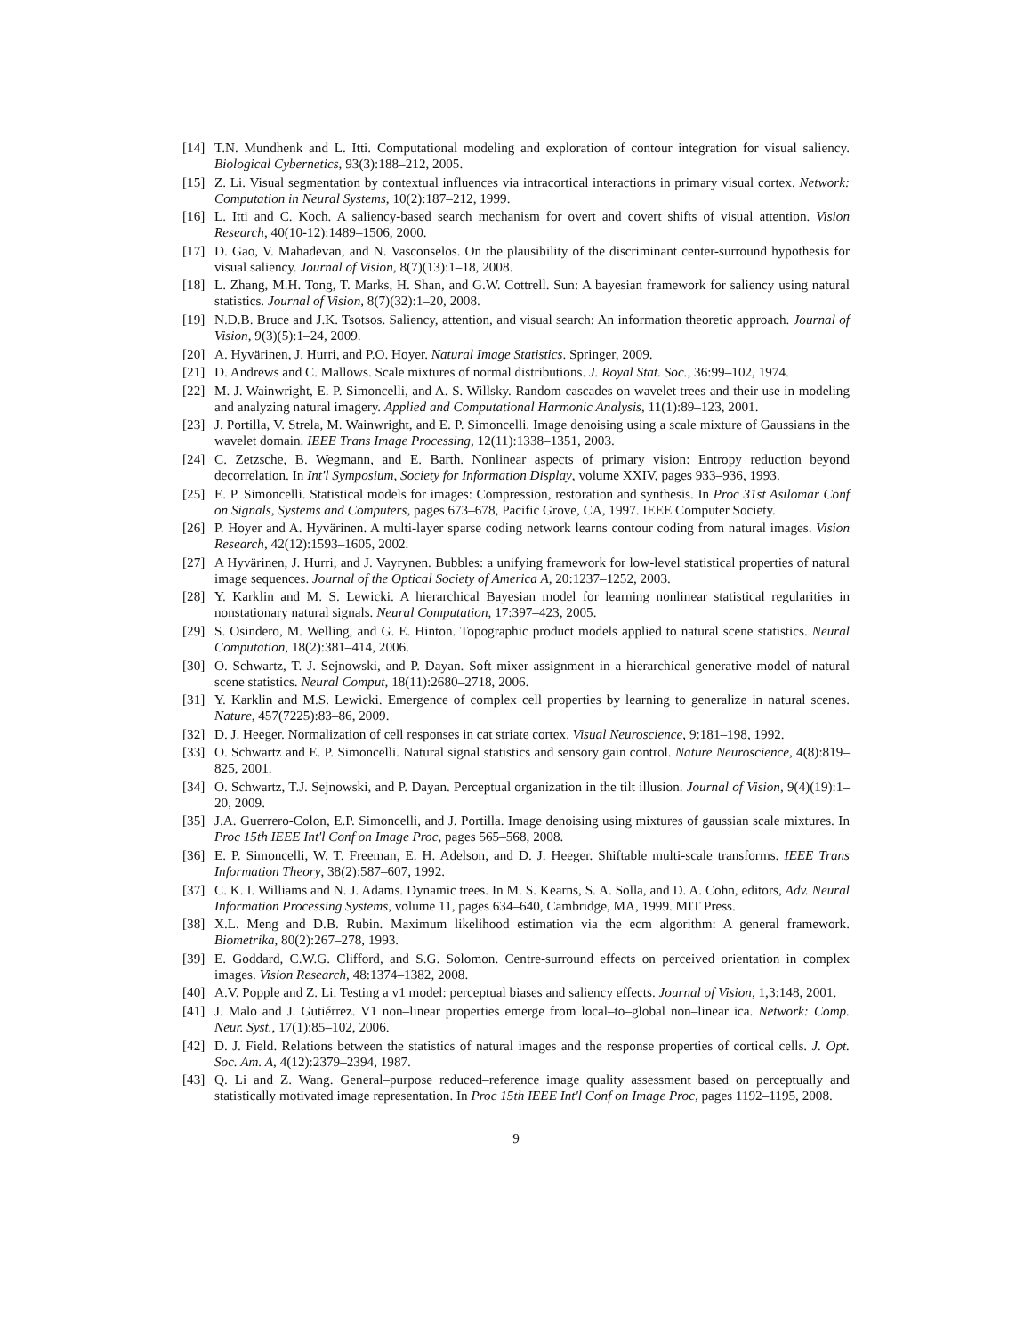[14] T.N. Mundhenk and L. Itti. Computational modeling and exploration of contour integration for visual saliency. Biological Cybernetics, 93(3):188–212, 2005.
[15] Z. Li. Visual segmentation by contextual influences via intracortical interactions in primary visual cortex. Network: Computation in Neural Systems, 10(2):187–212, 1999.
[16] L. Itti and C. Koch. A saliency-based search mechanism for overt and covert shifts of visual attention. Vision Research, 40(10-12):1489–1506, 2000.
[17] D. Gao, V. Mahadevan, and N. Vasconselos. On the plausibility of the discriminant center-surround hypothesis for visual saliency. Journal of Vision, 8(7)(13):1–18, 2008.
[18] L. Zhang, M.H. Tong, T. Marks, H. Shan, and G.W. Cottrell. Sun: A bayesian framework for saliency using natural statistics. Journal of Vision, 8(7)(32):1–20, 2008.
[19] N.D.B. Bruce and J.K. Tsotsos. Saliency, attention, and visual search: An information theoretic approach. Journal of Vision, 9(3)(5):1–24, 2009.
[20] A. Hyvärinen, J. Hurri, and P.O. Hoyer. Natural Image Statistics. Springer, 2009.
[21] D. Andrews and C. Mallows. Scale mixtures of normal distributions. J. Royal Stat. Soc., 36:99–102, 1974.
[22] M. J. Wainwright, E. P. Simoncelli, and A. S. Willsky. Random cascades on wavelet trees and their use in modeling and analyzing natural imagery. Applied and Computational Harmonic Analysis, 11(1):89–123, 2001.
[23] J. Portilla, V. Strela, M. Wainwright, and E. P. Simoncelli. Image denoising using a scale mixture of Gaussians in the wavelet domain. IEEE Trans Image Processing, 12(11):1338–1351, 2003.
[24] C. Zetzsche, B. Wegmann, and E. Barth. Nonlinear aspects of primary vision: Entropy reduction beyond decorrelation. In Int'l Symposium, Society for Information Display, volume XXIV, pages 933–936, 1993.
[25] E. P. Simoncelli. Statistical models for images: Compression, restoration and synthesis. In Proc 31st Asilomar Conf on Signals, Systems and Computers, pages 673–678, Pacific Grove, CA, 1997. IEEE Computer Society.
[26] P. Hoyer and A. Hyvärinen. A multi-layer sparse coding network learns contour coding from natural images. Vision Research, 42(12):1593–1605, 2002.
[27] A Hyvärinen, J. Hurri, and J. Vayrynen. Bubbles: a unifying framework for low-level statistical properties of natural image sequences. Journal of the Optical Society of America A, 20:1237–1252, 2003.
[28] Y. Karklin and M. S. Lewicki. A hierarchical Bayesian model for learning nonlinear statistical regularities in nonstationary natural signals. Neural Computation, 17:397–423, 2005.
[29] S. Osindero, M. Welling, and G. E. Hinton. Topographic product models applied to natural scene statistics. Neural Computation, 18(2):381–414, 2006.
[30] O. Schwartz, T. J. Sejnowski, and P. Dayan. Soft mixer assignment in a hierarchical generative model of natural scene statistics. Neural Comput, 18(11):2680–2718, 2006.
[31] Y. Karklin and M.S. Lewicki. Emergence of complex cell properties by learning to generalize in natural scenes. Nature, 457(7225):83–86, 2009.
[32] D. J. Heeger. Normalization of cell responses in cat striate cortex. Visual Neuroscience, 9:181–198, 1992.
[33] O. Schwartz and E. P. Simoncelli. Natural signal statistics and sensory gain control. Nature Neuroscience, 4(8):819–825, 2001.
[34] O. Schwartz, T.J. Sejnowski, and P. Dayan. Perceptual organization in the tilt illusion. Journal of Vision, 9(4)(19):1–20, 2009.
[35] J.A. Guerrero-Colon, E.P. Simoncelli, and J. Portilla. Image denoising using mixtures of gaussian scale mixtures. In Proc 15th IEEE Int'l Conf on Image Proc, pages 565–568, 2008.
[36] E. P. Simoncelli, W. T. Freeman, E. H. Adelson, and D. J. Heeger. Shiftable multi-scale transforms. IEEE Trans Information Theory, 38(2):587–607, 1992.
[37] C. K. I. Williams and N. J. Adams. Dynamic trees. In M. S. Kearns, S. A. Solla, and D. A. Cohn, editors, Adv. Neural Information Processing Systems, volume 11, pages 634–640, Cambridge, MA, 1999. MIT Press.
[38] X.L. Meng and D.B. Rubin. Maximum likelihood estimation via the ecm algorithm: A general framework. Biometrika, 80(2):267–278, 1993.
[39] E. Goddard, C.W.G. Clifford, and S.G. Solomon. Centre-surround effects on perceived orientation in complex images. Vision Research, 48:1374–1382, 2008.
[40] A.V. Popple and Z. Li. Testing a v1 model: perceptual biases and saliency effects. Journal of Vision, 1,3:148, 2001.
[41] J. Malo and J. Gutiérrez. V1 non–linear properties emerge from local–to–global non–linear ica. Network: Comp. Neur. Syst., 17(1):85–102, 2006.
[42] D. J. Field. Relations between the statistics of natural images and the response properties of cortical cells. J. Opt. Soc. Am. A, 4(12):2379–2394, 1987.
[43] Q. Li and Z. Wang. General–purpose reduced–reference image quality assessment based on perceptually and statistically motivated image representation. In Proc 15th IEEE Int'l Conf on Image Proc, pages 1192–1195, 2008.
9